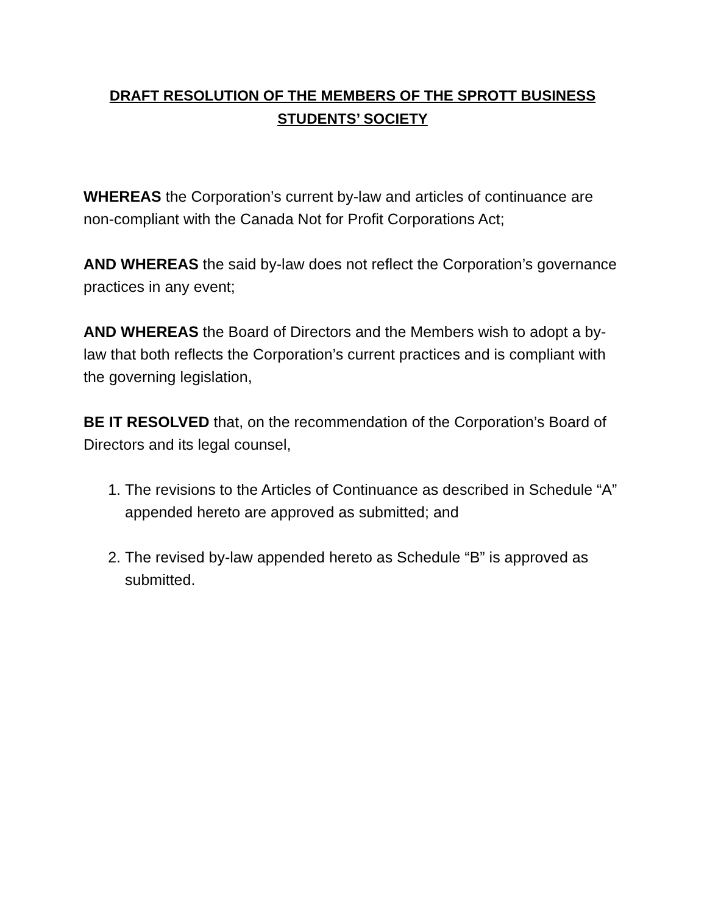DRAFT RESOLUTION OF THE MEMBERS OF THE SPROTT BUSINESS
STUDENTS’ SOCIETY
WHEREAS the Corporation’s current by-law and articles of continuance are non-compliant with the Canada Not for Profit Corporations Act;
AND WHEREAS the said by-law does not reflect the Corporation’s governance practices in any event;
AND WHEREAS the Board of Directors and the Members wish to adopt a by-law that both reflects the Corporation’s current practices and is compliant with the governing legislation,
BE IT RESOLVED that, on the recommendation of the Corporation’s Board of Directors and its legal counsel,
1. The revisions to the Articles of Continuance as described in Schedule “A” appended hereto are approved as submitted; and
2. The revised by-law appended hereto as Schedule “B” is approved as submitted.